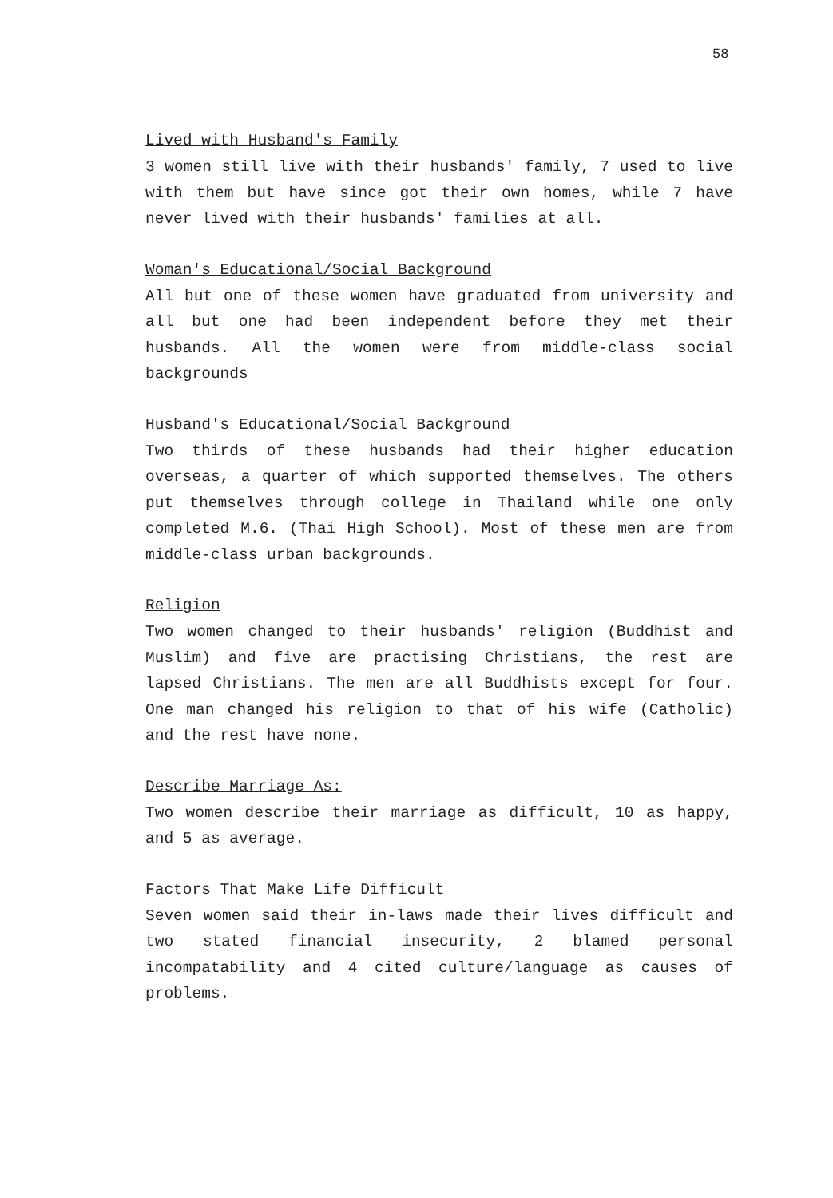58
Lived with Husband's Family
3 women still live with their husbands' family, 7 used to live with them but have since got their own homes, while 7 have never lived with their husbands' families at all.
Woman's Educational/Social Background
All but one of these women have graduated from university and all but one had been independent before they met their husbands. All the women were from middle-class social backgrounds
Husband's Educational/Social Background
Two thirds of these husbands had their higher education overseas, a quarter of which supported themselves. The others put themselves through college in Thailand while one only completed M.6. (Thai High School). Most of these men are from middle-class urban backgrounds.
Religion
Two women changed to their husbands' religion (Buddhist and Muslim) and five are practising Christians, the rest are lapsed Christians. The men are all Buddhists except for four. One man changed his religion to that of his wife (Catholic) and the rest have none.
Describe Marriage As:
Two women describe their marriage as difficult, 10 as happy, and 5 as average.
Factors That Make Life Difficult
Seven women said their in-laws made their lives difficult and two stated financial insecurity, 2 blamed personal incompatability and 4 cited culture/language as causes of problems.